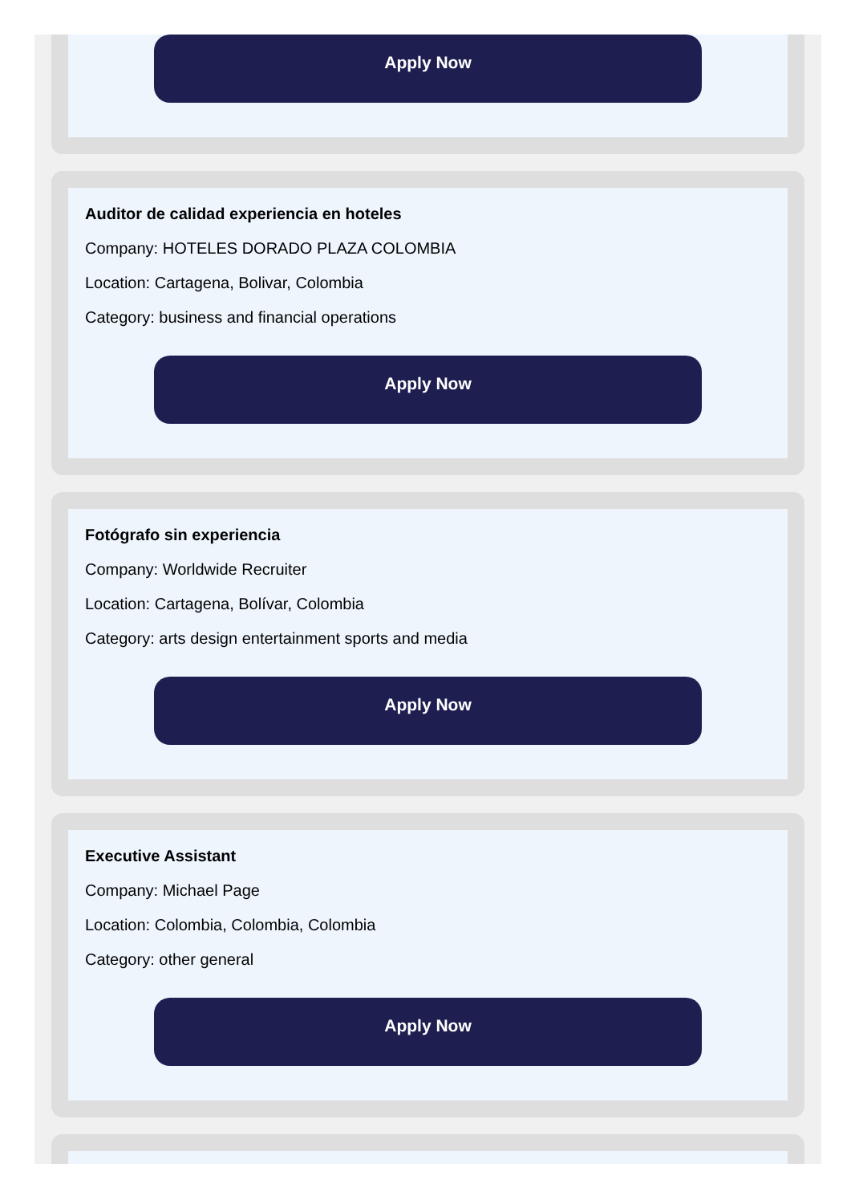Apply Now
Auditor de calidad experiencia en hoteles
Company: HOTELES DORADO PLAZA COLOMBIA
Location: Cartagena, Bolivar, Colombia
Category: business and financial operations
Apply Now
Fotógrafo sin experiencia
Company: Worldwide Recruiter
Location: Cartagena, Bolívar, Colombia
Category: arts design entertainment sports and media
Apply Now
Executive Assistant
Company: Michael Page
Location: Colombia, Colombia, Colombia
Category: other general
Apply Now